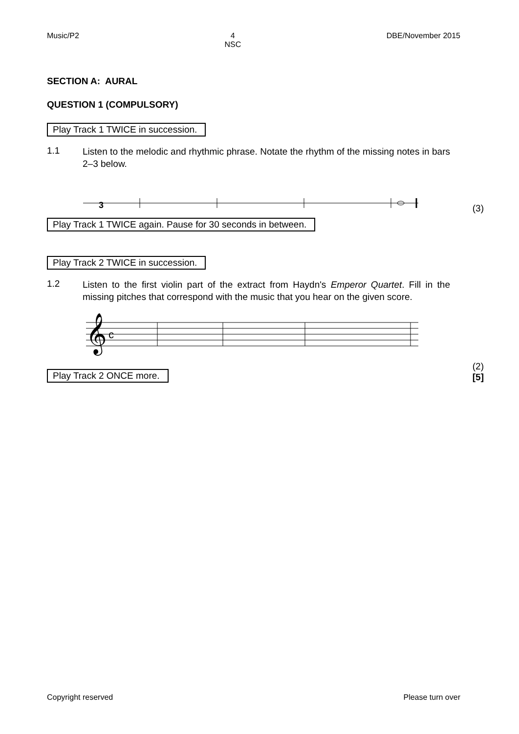Music/P2 4
NSC DBE/November 2015
SECTION A: AURAL
QUESTION 1 (COMPULSORY)
Play Track 1 TWICE in succession.
1.1
Listen to the melodic and rhythmic phrase. Notate the rhythm of the missing notes in bars 2–3 below.
3
(3)
Play Track 1 TWICE again. Pause for 30 seconds in between.
Play Track 2 TWICE in succession.
1.2
Listen to the first violin part of the extract from Haydn's Emperor Quartet. Fill in the missing pitches that correspond with the music that you hear on the given score.
𝄞
c
Play Track 2 ONCE more.
(2)
[5]
Copyright reserved Please turn over